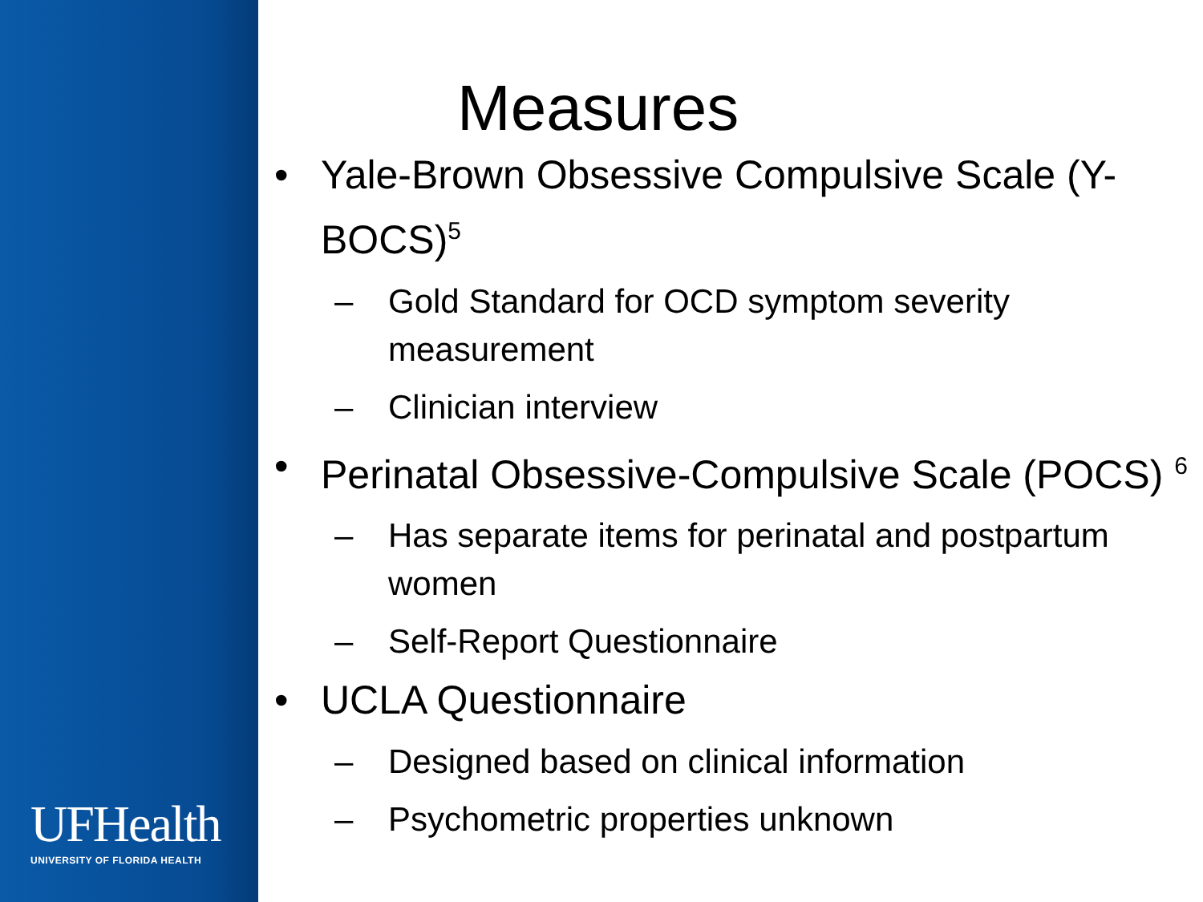UFHealth
UNIVERSITY OF FLORIDA HEALTH
Measures
• Yale-Brown Obsessive Compulsive Scale (Y-BOCS)<sup>5</sup>
– Gold Standard for OCD symptom severity measurement
– Clinician interview
• Perinatal Obsessive-Compulsive Scale (POCS) <sup>6</sup>
– Has separate items for perinatal and postpartum women
– Self-Report Questionnaire
• UCLA Questionnaire
– Designed based on clinical information
– Psychometric properties unknown